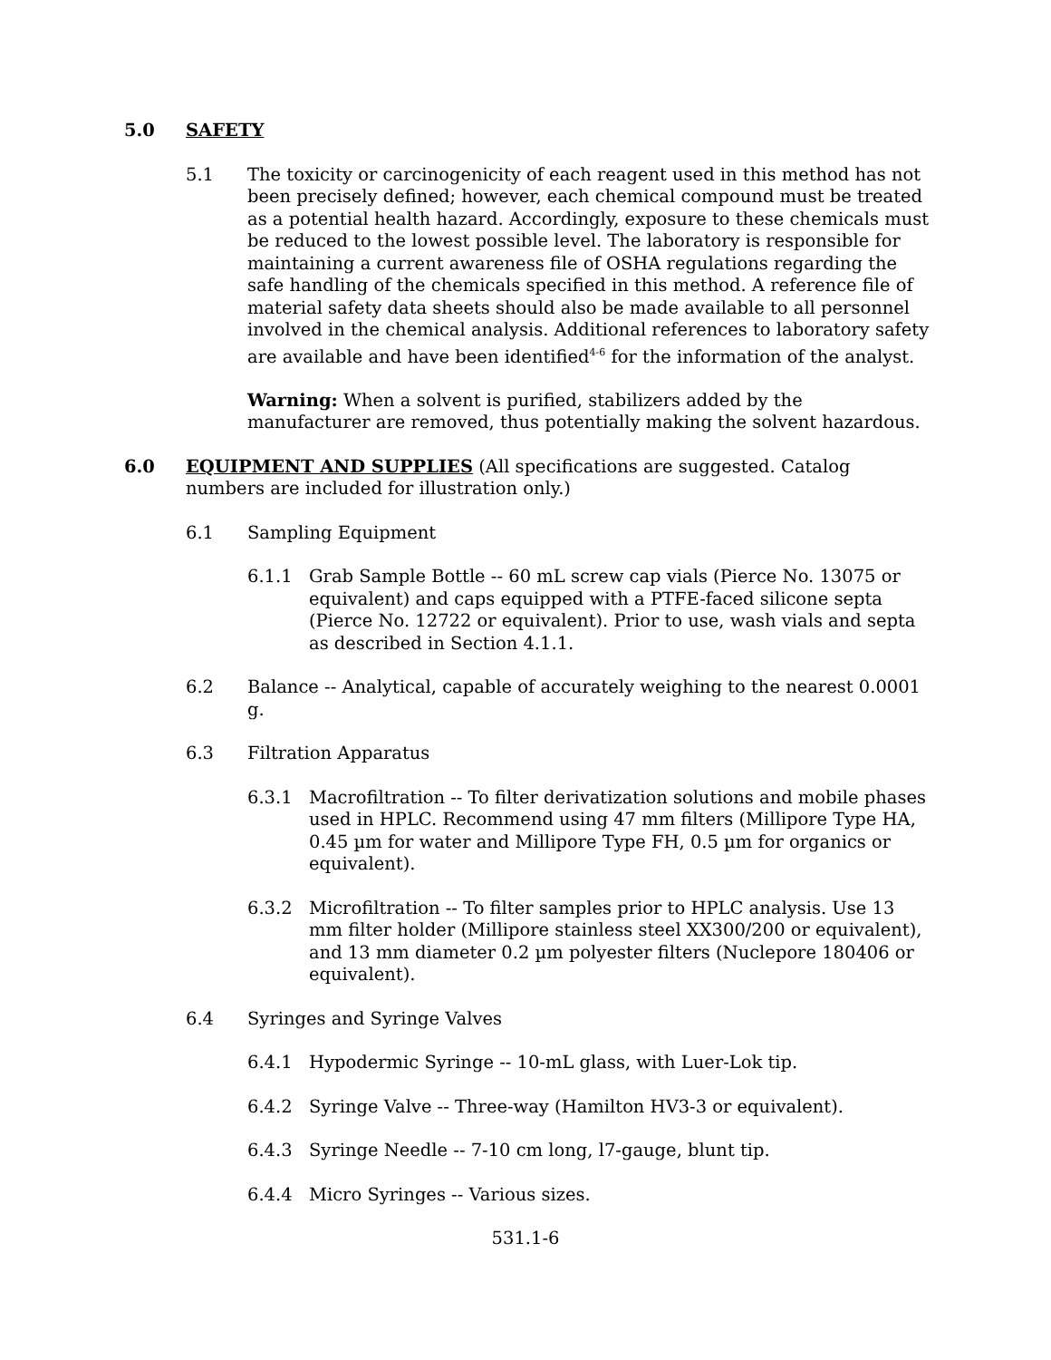5.0 SAFETY
5.1 The toxicity or carcinogenicity of each reagent used in this method has not been precisely defined; however, each chemical compound must be treated as a potential health hazard. Accordingly, exposure to these chemicals must be reduced to the lowest possible level. The laboratory is responsible for maintaining a current awareness file of OSHA regulations regarding the safe handling of the chemicals specified in this method. A reference file of material safety data sheets should also be made available to all personnel involved in the chemical analysis. Additional references to laboratory safety are available and have been identified<sup>4-6</sup> for the information of the analyst.
Warning: When a solvent is purified, stabilizers added by the manufacturer are removed, thus potentially making the solvent hazardous.
6.0 EQUIPMENT AND SUPPLIES (All specifications are suggested. Catalog numbers are included for illustration only.)
6.1 Sampling Equipment
6.1.1 Grab Sample Bottle -- 60 mL screw cap vials (Pierce No. 13075 or equivalent) and caps equipped with a PTFE-faced silicone septa (Pierce No. 12722 or equivalent). Prior to use, wash vials and septa as described in Section 4.1.1.
6.2 Balance -- Analytical, capable of accurately weighing to the nearest 0.0001 g.
6.3 Filtration Apparatus
6.3.1 Macrofiltration -- To filter derivatization solutions and mobile phases used in HPLC. Recommend using 47 mm filters (Millipore Type HA, 0.45 µm for water and Millipore Type FH, 0.5 µm for organics or equivalent).
6.3.2 Microfiltration -- To filter samples prior to HPLC analysis. Use 13 mm filter holder (Millipore stainless steel XX300/200 or equivalent), and 13 mm diameter 0.2 µm polyester filters (Nuclepore 180406 or equivalent).
6.4 Syringes and Syringe Valves
6.4.1 Hypodermic Syringe -- 10-mL glass, with Luer-Lok tip.
6.4.2 Syringe Valve -- Three-way (Hamilton HV3-3 or equivalent).
6.4.3 Syringe Needle -- 7-10 cm long, l7-gauge, blunt tip.
6.4.4 Micro Syringes -- Various sizes.
531.1-6